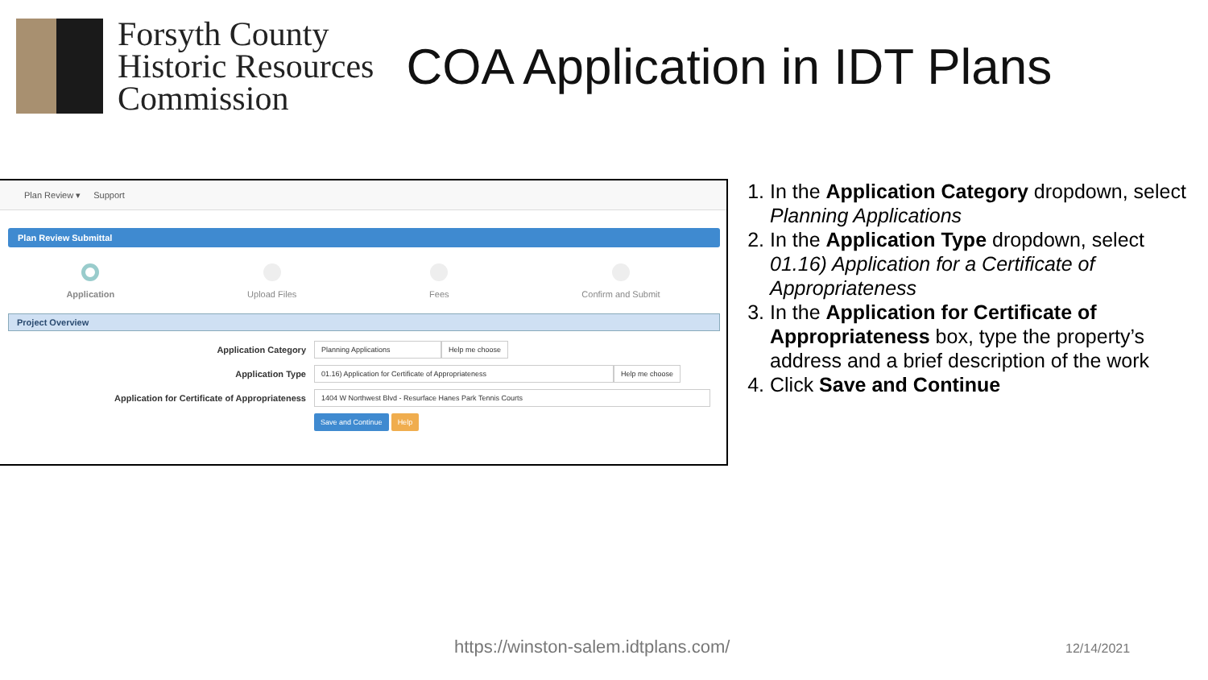Forsyth County
Historic Resources
Commission
COA Application in IDT Plans
Plan Review ▾ Support
Plan Review Submittal
Application Upload Files Fees Confirm and Submit
Project Overview
Application Category
Planning Applications Help me choose
Application Type
01.16) Application for Certificate of Appropriateness Help me choose
Application for Certificate of Appropriateness
1404 W Northwest Blvd - Resurface Hanes Park Tennis Courts
Save and Continue Help
1. In the Application Category dropdown, select Planning Applications
2. In the Application Type dropdown, select 01.16) Application for a Certificate of Appropriateness
3. In the Application for Certificate of Appropriateness box, type the property’s address and a brief description of the work
4. Click Save and Continue
https://winston-salem.idtplans.com/
12/14/2021